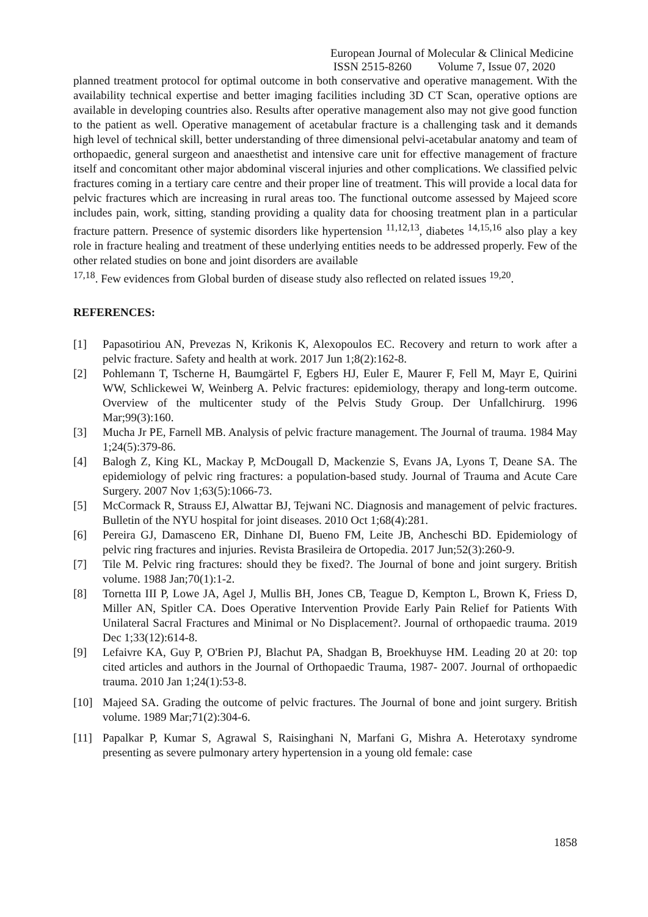European Journal of Molecular & Clinical Medicine
ISSN 2515-8260 Volume 7, Issue 07, 2020
planned treatment protocol for optimal outcome in both conservative and operative management. With the availability technical expertise and better imaging facilities including 3D CT Scan, operative options are available in developing countries also. Results after operative management also may not give good function to the patient as well. Operative management of acetabular fracture is a challenging task and it demands high level of technical skill, better understanding of three dimensional pelvi-acetabular anatomy and team of orthopaedic, general surgeon and anaesthetist and intensive care unit for effective management of fracture itself and concomitant other major abdominal visceral injuries and other complications. We classified pelvic fractures coming in a tertiary care centre and their proper line of treatment. This will provide a local data for pelvic fractures which are increasing in rural areas too. The functional outcome assessed by Majeed score includes pain, work, sitting, standing providing a quality data for choosing treatment plan in a particular fracture pattern. Presence of systemic disorders like hypertension <sup>11,12,13</sup>, diabetes <sup>14,15,16</sup> also play a key role in fracture healing and treatment of these underlying entities needs to be addressed properly. Few of the other related studies on bone and joint disorders are available
<sup>17,18</sup>. Few evidences from Global burden of disease study also reflected on related issues <sup>19,20</sup>.
REFERENCES:
[1] Papasotiriou AN, Prevezas N, Krikonis K, Alexopoulos EC. Recovery and return to work after a pelvic fracture. Safety and health at work. 2017 Jun 1;8(2):162-8.
[2] Pohlemann T, Tscherne H, Baumgärtel F, Egbers HJ, Euler E, Maurer F, Fell M, Mayr E, Quirini WW, Schlickewei W, Weinberg A. Pelvic fractures: epidemiology, therapy and long-term outcome. Overview of the multicenter study of the Pelvis Study Group. Der Unfallchirurg. 1996 Mar;99(3):160.
[3] Mucha Jr PE, Farnell MB. Analysis of pelvic fracture management. The Journal of trauma. 1984 May 1;24(5):379-86.
[4] Balogh Z, King KL, Mackay P, McDougall D, Mackenzie S, Evans JA, Lyons T, Deane SA. The epidemiology of pelvic ring fractures: a population-based study. Journal of Trauma and Acute Care Surgery. 2007 Nov 1;63(5):1066-73.
[5] McCormack R, Strauss EJ, Alwattar BJ, Tejwani NC. Diagnosis and management of pelvic fractures. Bulletin of the NYU hospital for joint diseases. 2010 Oct 1;68(4):281.
[6] Pereira GJ, Damasceno ER, Dinhane DI, Bueno FM, Leite JB, Ancheschi BD. Epidemiology of pelvic ring fractures and injuries. Revista Brasileira de Ortopedia. 2017 Jun;52(3):260-9.
[7] Tile M. Pelvic ring fractures: should they be fixed?. The Journal of bone and joint surgery. British volume. 1988 Jan;70(1):1-2.
[8] Tornetta III P, Lowe JA, Agel J, Mullis BH, Jones CB, Teague D, Kempton L, Brown K, Friess D, Miller AN, Spitler CA. Does Operative Intervention Provide Early Pain Relief for Patients With Unilateral Sacral Fractures and Minimal or No Displacement?. Journal of orthopaedic trauma. 2019 Dec 1;33(12):614-8.
[9] Lefaivre KA, Guy P, O'Brien PJ, Blachut PA, Shadgan B, Broekhuyse HM. Leading 20 at 20: top cited articles and authors in the Journal of Orthopaedic Trauma, 1987- 2007. Journal of orthopaedic trauma. 2010 Jan 1;24(1):53-8.
[10] Majeed SA. Grading the outcome of pelvic fractures. The Journal of bone and joint surgery. British volume. 1989 Mar;71(2):304-6.
[11] Papalkar P, Kumar S, Agrawal S, Raisinghani N, Marfani G, Mishra A. Heterotaxy syndrome presenting as severe pulmonary artery hypertension in a young old female: case
1858